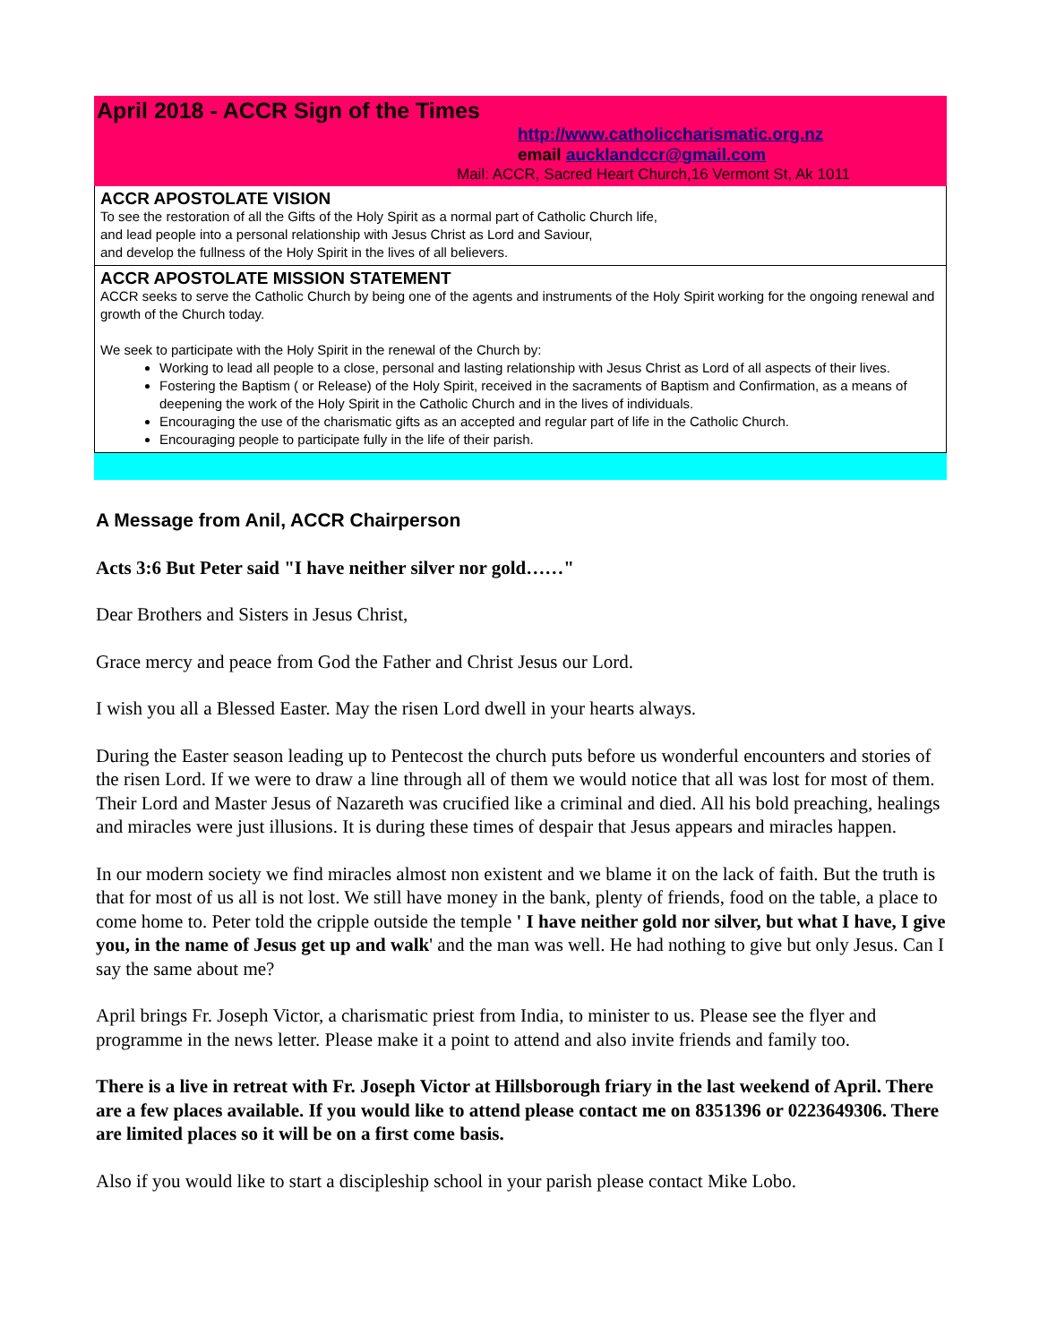April 2018 - ACCR Sign of the Times
http://www.catholiccharismatic.org.nz
email aucklandccr@gmail.com
Mail: ACCR, Sacred Heart Church,16 Vermont St, Ak 1011
ACCR APOSTOLATE VISION
To see the restoration of all the Gifts of the Holy Spirit as a normal part of Catholic Church life,
and lead people into a personal relationship with Jesus Christ as Lord and Saviour,
and develop the fullness of the Holy Spirit in the lives of all believers.
ACCR APOSTOLATE MISSION STATEMENT
ACCR seeks to serve the Catholic Church by being one of the agents and instruments of the Holy Spirit working for the ongoing renewal and growth of the Church today.
We seek to participate with the Holy Spirit in the renewal of the Church by:
Working to lead all people to a close, personal and lasting relationship with Jesus Christ as Lord of all aspects of their lives.
Fostering the Baptism ( or Release) of the Holy Spirit, received in the sacraments of Baptism and Confirmation, as a means of deepening the work of the Holy Spirit in the Catholic Church and in the lives of individuals.
Encouraging the use of the charismatic gifts as an accepted and regular part of life in the Catholic Church.
Encouraging people to participate fully in the life of their parish.
A Message from Anil, ACCR Chairperson
Acts 3:6 But Peter said "I have neither silver nor gold……"
Dear Brothers and Sisters in Jesus Christ,
Grace mercy and peace from God the Father and Christ Jesus our Lord.
I wish you all a Blessed Easter. May the risen Lord dwell in your hearts always.
During the Easter season leading up to Pentecost the church puts before us wonderful encounters and stories of the risen Lord. If we were to draw a line through all of them we would notice that all was lost for most of them. Their Lord and Master Jesus of Nazareth was crucified like a criminal and died. All his bold preaching, healings and miracles were just illusions. It is during these times of despair that Jesus appears and miracles happen.
In our modern society we find miracles almost non existent and we blame it on the lack of faith. But the truth is that for most of us all is not lost. We still have money in the bank, plenty of friends, food on the table, a place to come home to. Peter told the cripple outside the temple ' I have neither gold nor silver, but what I have, I give you, in the name of Jesus get up and walk' and the man was well. He had nothing to give but only Jesus. Can I say the same about me?
April brings Fr. Joseph Victor, a charismatic priest from India, to minister to us. Please see the flyer and programme in the news letter. Please make it a point to attend and also invite friends and family too.
There is a live in retreat with Fr. Joseph Victor at Hillsborough friary in the last weekend of April. There are a few places available. If you would like to attend please contact me on 8351396 or 0223649306. There are limited places so it will be on a first come basis.
Also if you would like to start a discipleship school in your parish please contact Mike Lobo.